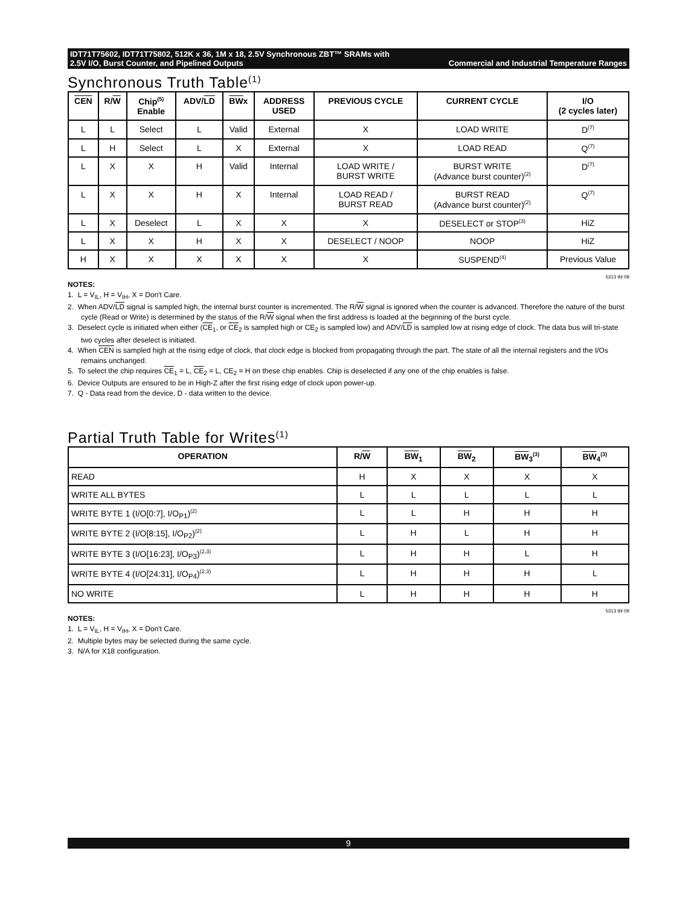IDT71T75602, IDT71T75802, 512K x 36, 1M x 18, 2.5V Synchronous ZBT™ SRAMs with
2.5V I/O, Burst Counter, and Pipelined Outputs Commercial and Industrial Temperature Ranges
Synchronous Truth Table<sup>(1)</sup>
| CEN | R/ W | Chip<sup>(5)</sup> Enable | ADV/ LD | BW x | ADDRESS USED | PREVIOUS CYCLE | CURRENT CYCLE | I/O (2 cycles later) |
| --- | --- | --- | --- | --- | --- | --- | --- | --- |
| L | L | Select | L | Valid | External | X | LOAD WRITE | D<sup>(7)</sup> |
| L | H | Select | L | X | External | X | LOAD READ | Q<sup>(7)</sup> |
| L | X | X | H | Valid | Internal | LOAD WRITE / BURST WRITE | BURST WRITE (Advance burst counter)<sup>(2)</sup> | D<sup>(7)</sup> |
| L | X | X | H | X | Internal | LOAD READ / BURST READ | BURST READ (Advance burst counter)<sup>(2)</sup> | Q<sup>(7)</sup> |
| L | X | Deselect | L | X | X | X | DESELECT or STOP<sup>(3)</sup> | HiZ |
| L | X | X | H | X | X | DESELECT / NOOP | NOOP | HiZ |
| H | X | X | X | X | X | X | SUSPEND<sup>(4)</sup> | Previous Value |
5313 tbl 08
NOTES:
1. L = V<sub>IL</sub>, H = V<sub>IH</sub>, X = Don't Care.
2. When ADV/LD signal is sampled high, the internal burst counter is incremented. The R/W signal is ignored when the counter is advanced. Therefore the nature of the burst cycle (Read or Write) is determined by the status of the R/W signal when the first address is loaded at the beginning of the burst cycle.
3. Deselect cycle is initiated when either (CE<sub>1</sub>, or CE<sub>2</sub> is sampled high or CE<sub>2</sub> is sampled low) and ADV/LD is sampled low at rising edge of clock. The data bus will tri-state two cycles after deselect is initiated.
4. When CEN is sampled high at the rising edge of clock, that clock edge is blocked from propagating through the part. The state of all the internal registers and the I/Os remains unchanged.
5. To select the chip requires CE<sub>1</sub> = L, CE<sub>2</sub> = L, CE<sub>2</sub> = H on these chip enables. Chip is deselected if any one of the chip enables is false.
6. Device Outputs are ensured to be in High-Z after the first rising edge of clock upon power-up.
7. Q - Data read from the device, D - data written to the device.
Partial Truth Table for Writes<sup>(1)</sup>
| OPERATION | R/ W | BW<sub>1</sub> | BW<sub>2</sub> | BW<sub>3</sub><sup>(3)</sup> | BW<sub>4</sub><sup>(3)</sup> |
| --- | --- | --- | --- | --- | --- |
| READ | H | X | X | X | X |
| WRITE ALL BYTES | L | L | L | L | L |
| WRITE BYTE 1 (I/O[0:7], I/O<sub>P1</sub>)<sup>(2)</sup> | L | L | H | H | H |
| WRITE BYTE 2 (I/O[8:15], I/O<sub>P2</sub>)<sup>(2)</sup> | L | H | L | H | H |
| WRITE BYTE 3 (I/O[16:23], I/O<sub>P3</sub>)<sup>(2,3)</sup> | L | H | H | L | H |
| WRITE BYTE 4 (I/O[24:31], I/O<sub>P4</sub>)<sup>(2,3)</sup> | L | H | H | H | L |
| NO WRITE | L | H | H | H | H |
5313 tbl 09
NOTES:
1. L = V<sub>IL</sub>, H = V<sub>IH</sub>, X = Don't Care.
2. Multiple bytes may be selected during the same cycle.
3. N/A for X18 configuration.
9